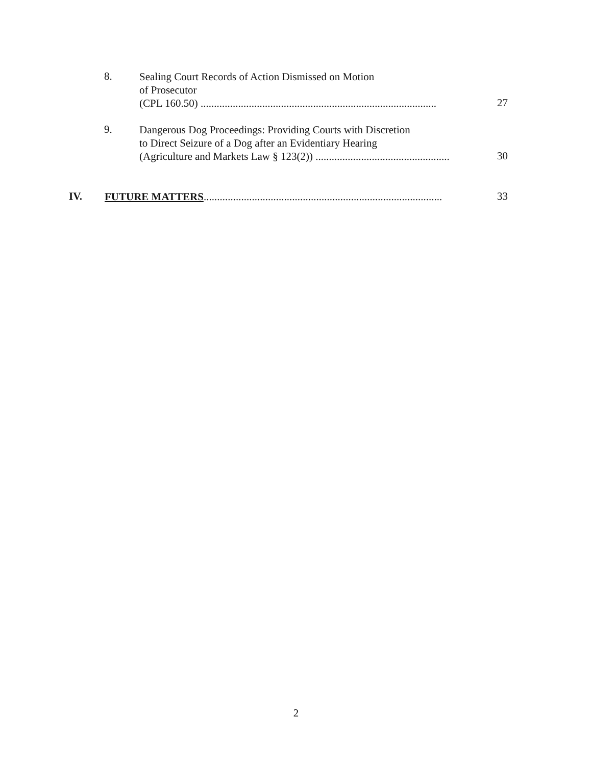8.
Sealing Court Records of Action Dismissed on Motion
of Prosecutor
(CPL 160.50) ........................................................................................
27
9.
Dangerous Dog Proceedings: Providing Courts with Discretion
to Direct Seizure of a Dog after an Evidentiary Hearing
(Agriculture and Markets Law § 123(2)) ..................................................
30
IV. FUTURE MATTERS......................................................................................... 33
2